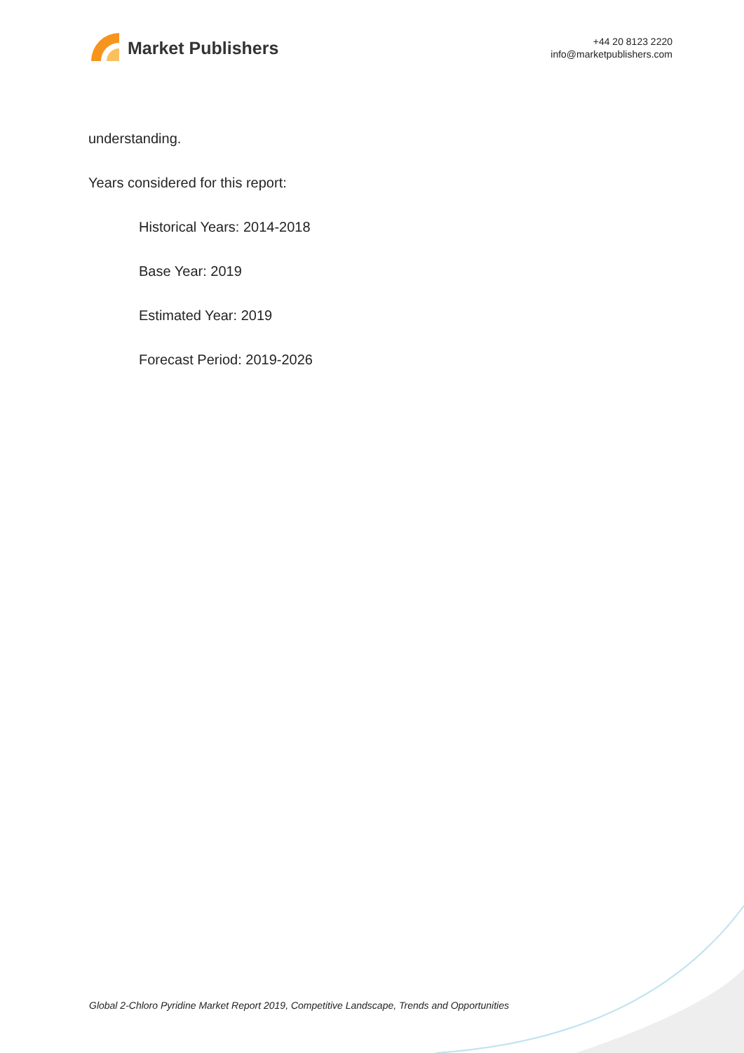Market Publishers
+44 20 8123 2220
info@marketpublishers.com
understanding.
Years considered for this report:
Historical Years: 2014-2018
Base Year: 2019
Estimated Year: 2019
Forecast Period: 2019-2026
Global 2-Chloro Pyridine Market Report 2019, Competitive Landscape, Trends and Opportunities